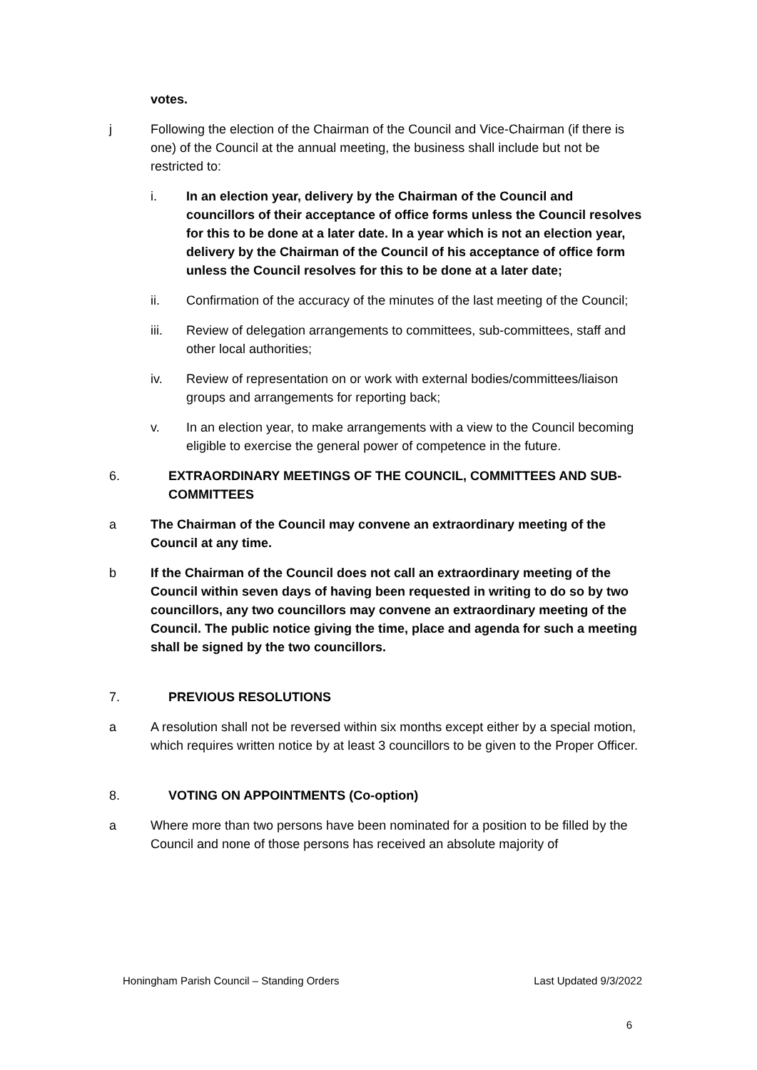votes.
j Following the election of the Chairman of the Council and Vice-Chairman (if there is one) of the Council at the annual meeting, the business shall include but not be restricted to:
i. In an election year, delivery by the Chairman of the Council and councillors of their acceptance of office forms unless the Council resolves for this to be done at a later date. In a year which is not an election year, delivery by the Chairman of the Council of his acceptance of office form unless the Council resolves for this to be done at a later date;
ii. Confirmation of the accuracy of the minutes of the last meeting of the Council;
iii. Review of delegation arrangements to committees, sub-committees, staff and other local authorities;
iv. Review of representation on or work with external bodies/committees/liaison groups and arrangements for reporting back;
v. In an election year, to make arrangements with a view to the Council becoming eligible to exercise the general power of competence in the future.
6. EXTRAORDINARY MEETINGS OF THE COUNCIL, COMMITTEES AND SUB-COMMITTEES
a The Chairman of the Council may convene an extraordinary meeting of the Council at any time.
b If the Chairman of the Council does not call an extraordinary meeting of the Council within seven days of having been requested in writing to do so by two councillors, any two councillors may convene an extraordinary meeting of the Council. The public notice giving the time, place and agenda for such a meeting shall be signed by the two councillors.
7. PREVIOUS RESOLUTIONS
a A resolution shall not be reversed within six months except either by a special motion, which requires written notice by at least 3 councillors to be given to the Proper Officer.
8. VOTING ON APPOINTMENTS (Co-option)
a Where more than two persons have been nominated for a position to be filled by the Council and none of those persons has received an absolute majority of
Honingham Parish Council – Standing Orders Last Updated 9/3/2022
6